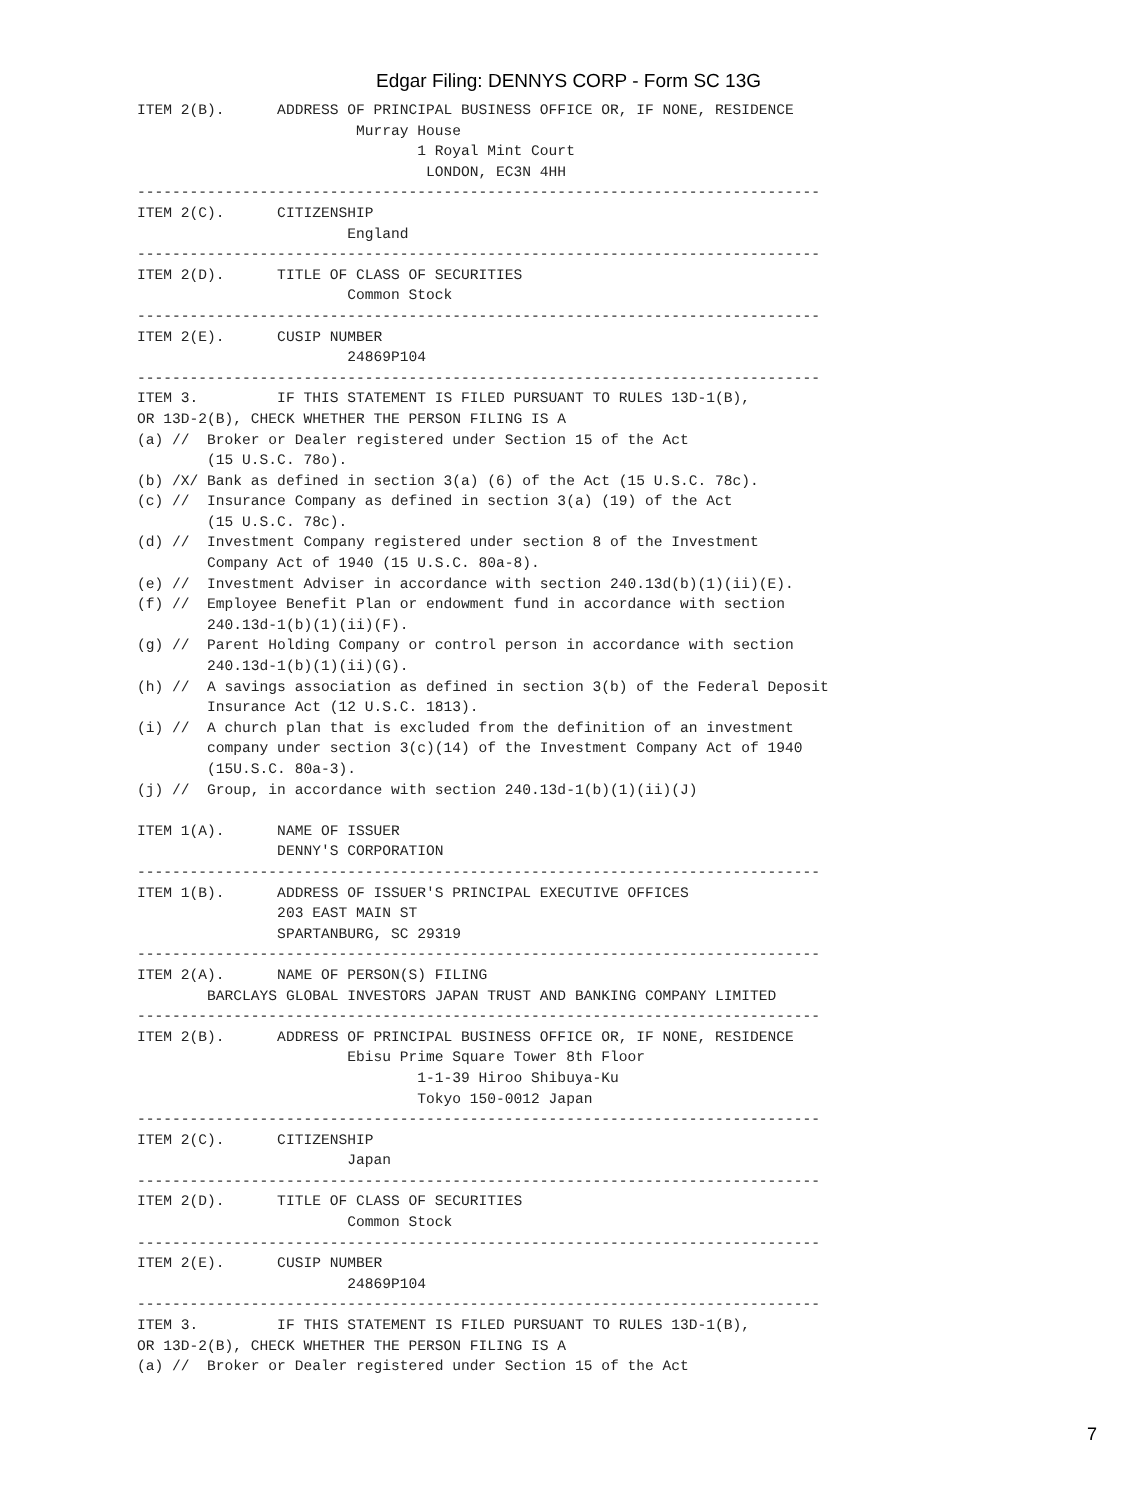Edgar Filing: DENNYS CORP - Form SC 13G
ITEM 2(B).      ADDRESS OF PRINCIPAL BUSINESS OFFICE OR, IF NONE, RESIDENCE
                         Murray House
                                1 Royal Mint Court
                                 LONDON, EC3N 4HH
------------------------------------------------------------------------------
ITEM 2(C).      CITIZENSHIP
                        England
------------------------------------------------------------------------------
ITEM 2(D).      TITLE OF CLASS OF SECURITIES
                        Common Stock
------------------------------------------------------------------------------
ITEM 2(E).      CUSIP NUMBER
                        24869P104
------------------------------------------------------------------------------
ITEM 3.         IF THIS STATEMENT IS FILED PURSUANT TO RULES 13D-1(B),
OR 13D-2(B), CHECK WHETHER THE PERSON FILING IS A
(a) //  Broker or Dealer registered under Section 15 of the Act
        (15 U.S.C. 78o).
(b) /X/ Bank as defined in section 3(a) (6) of the Act (15 U.S.C. 78c).
(c) //  Insurance Company as defined in section 3(a) (19) of the Act
        (15 U.S.C. 78c).
(d) //  Investment Company registered under section 8 of the Investment
        Company Act of 1940 (15 U.S.C. 80a-8).
(e) //  Investment Adviser in accordance with section 240.13d(b)(1)(ii)(E).
(f) //  Employee Benefit Plan or endowment fund in accordance with section
        240.13d-1(b)(1)(ii)(F).
(g) //  Parent Holding Company or control person in accordance with section
        240.13d-1(b)(1)(ii)(G).
(h) //  A savings association as defined in section 3(b) of the Federal Deposit
        Insurance Act (12 U.S.C. 1813).
(i) //  A church plan that is excluded from the definition of an investment
        company under section 3(c)(14) of the Investment Company Act of 1940
        (15U.S.C. 80a-3).
(j) //  Group, in accordance with section 240.13d-1(b)(1)(ii)(J)

ITEM 1(A).      NAME OF ISSUER
                DENNY'S CORPORATION
------------------------------------------------------------------------------
ITEM 1(B).      ADDRESS OF ISSUER'S PRINCIPAL EXECUTIVE OFFICES
                203 EAST MAIN ST
                SPARTANBURG, SC 29319
------------------------------------------------------------------------------
ITEM 2(A).      NAME OF PERSON(S) FILING
        BARCLAYS GLOBAL INVESTORS JAPAN TRUST AND BANKING COMPANY LIMITED
------------------------------------------------------------------------------
ITEM 2(B).      ADDRESS OF PRINCIPAL BUSINESS OFFICE OR, IF NONE, RESIDENCE
                        Ebisu Prime Square Tower 8th Floor
                                1-1-39 Hiroo Shibuya-Ku
                                Tokyo 150-0012 Japan
------------------------------------------------------------------------------
ITEM 2(C).      CITIZENSHIP
                        Japan
------------------------------------------------------------------------------
ITEM 2(D).      TITLE OF CLASS OF SECURITIES
                        Common Stock
------------------------------------------------------------------------------
ITEM 2(E).      CUSIP NUMBER
                        24869P104
------------------------------------------------------------------------------
ITEM 3.         IF THIS STATEMENT IS FILED PURSUANT TO RULES 13D-1(B),
OR 13D-2(B), CHECK WHETHER THE PERSON FILING IS A
(a) //  Broker or Dealer registered under Section 15 of the Act
7